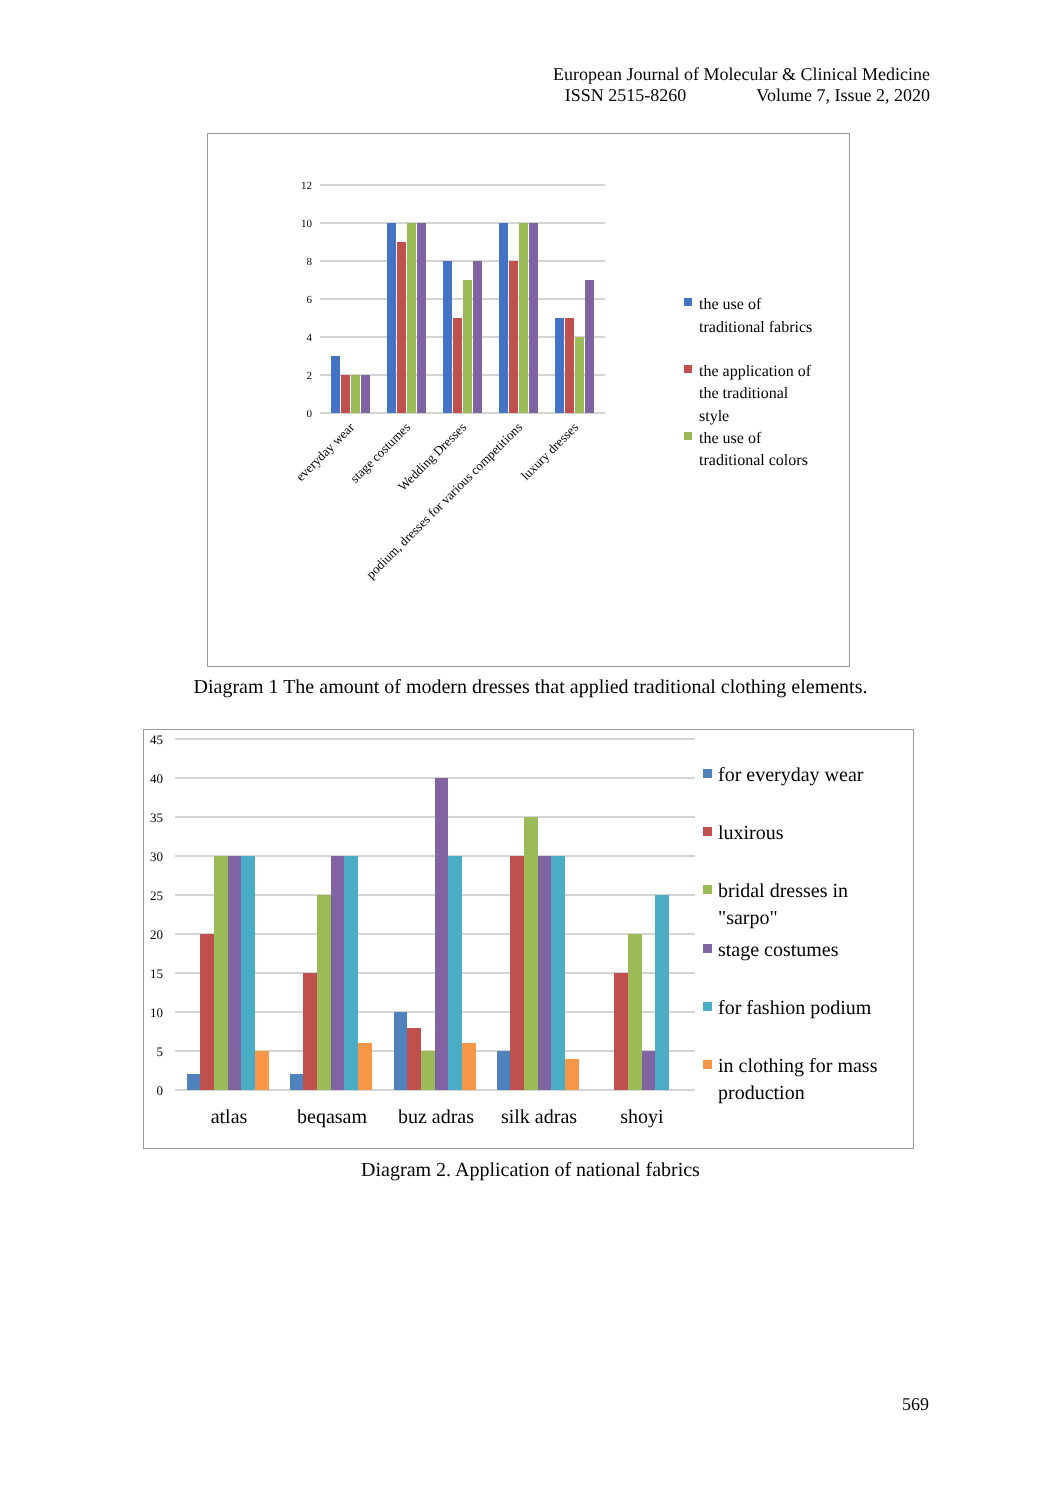European Journal of Molecular & Clinical Medicine
ISSN 2515-8260 Volume 7, Issue 2, 2020
12
10
8
6
4
2
0
everyday wear
stage costumes
Wedding Dresses
podium, dresses for various competitions
luxury dresses
the use of
traditional fabrics
the application of
the traditional
style
the use of
traditional colors
Diagram 1 The amount of modern dresses that applied traditional clothing elements.
45
40
35
30
25
20
15
10
5
0
atlas
beqasam
buz adras
silk adras
shoyi
for everyday wear
luxirous
bridal dresses in
"sarpo"
stage costumes
for fashion podium
in clothing for mass
production
Diagram 2. Application of national fabrics
569